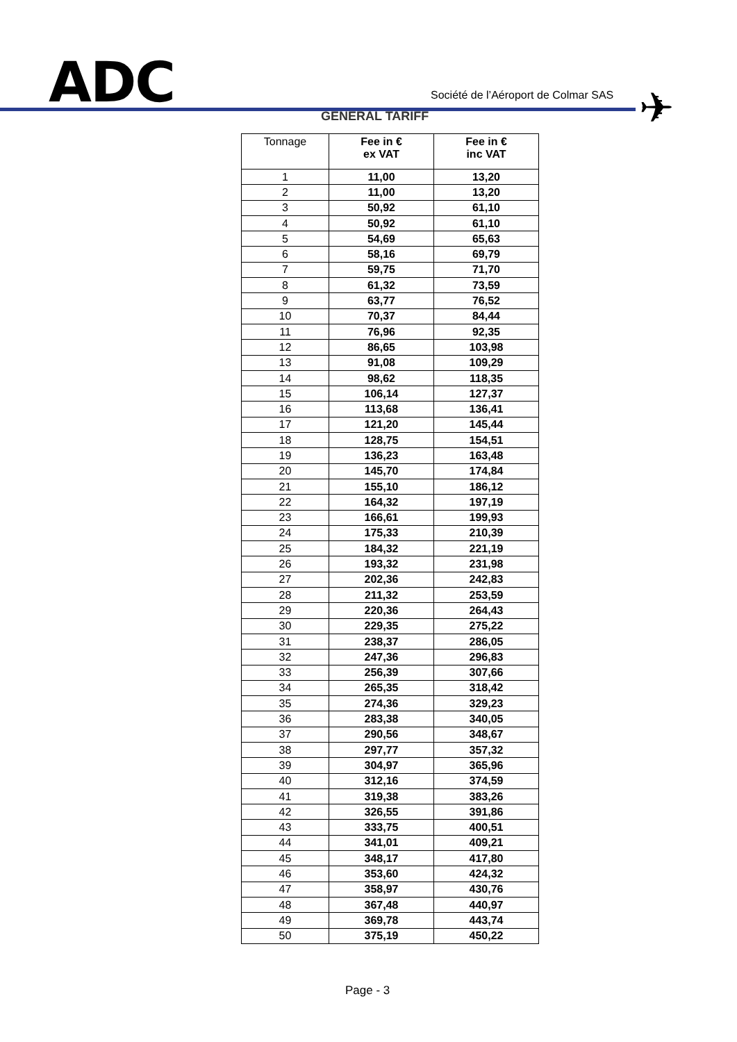ADC
Société de l’Aéroport de Colmar SAS
✈
GENERAL TARIFF
| Tonnage | Fee in € ex VAT | Fee in € inc VAT |
| --- | --- | --- |
| 1 | 11,00 | 13,20 |
| 2 | 11,00 | 13,20 |
| 3 | 50,92 | 61,10 |
| 4 | 50,92 | 61,10 |
| 5 | 54,69 | 65,63 |
| 6 | 58,16 | 69,79 |
| 7 | 59,75 | 71,70 |
| 8 | 61,32 | 73,59 |
| 9 | 63,77 | 76,52 |
| 10 | 70,37 | 84,44 |
| 11 | 76,96 | 92,35 |
| 12 | 86,65 | 103,98 |
| 13 | 91,08 | 109,29 |
| 14 | 98,62 | 118,35 |
| 15 | 106,14 | 127,37 |
| 16 | 113,68 | 136,41 |
| 17 | 121,20 | 145,44 |
| 18 | 128,75 | 154,51 |
| 19 | 136,23 | 163,48 |
| 20 | 145,70 | 174,84 |
| 21 | 155,10 | 186,12 |
| 22 | 164,32 | 197,19 |
| 23 | 166,61 | 199,93 |
| 24 | 175,33 | 210,39 |
| 25 | 184,32 | 221,19 |
| 26 | 193,32 | 231,98 |
| 27 | 202,36 | 242,83 |
| 28 | 211,32 | 253,59 |
| 29 | 220,36 | 264,43 |
| 30 | 229,35 | 275,22 |
| 31 | 238,37 | 286,05 |
| 32 | 247,36 | 296,83 |
| 33 | 256,39 | 307,66 |
| 34 | 265,35 | 318,42 |
| 35 | 274,36 | 329,23 |
| 36 | 283,38 | 340,05 |
| 37 | 290,56 | 348,67 |
| 38 | 297,77 | 357,32 |
| 39 | 304,97 | 365,96 |
| 40 | 312,16 | 374,59 |
| 41 | 319,38 | 383,26 |
| 42 | 326,55 | 391,86 |
| 43 | 333,75 | 400,51 |
| 44 | 341,01 | 409,21 |
| 45 | 348,17 | 417,80 |
| 46 | 353,60 | 424,32 |
| 47 | 358,97 | 430,76 |
| 48 | 367,48 | 440,97 |
| 49 | 369,78 | 443,74 |
| 50 | 375,19 | 450,22 |
Page - 3